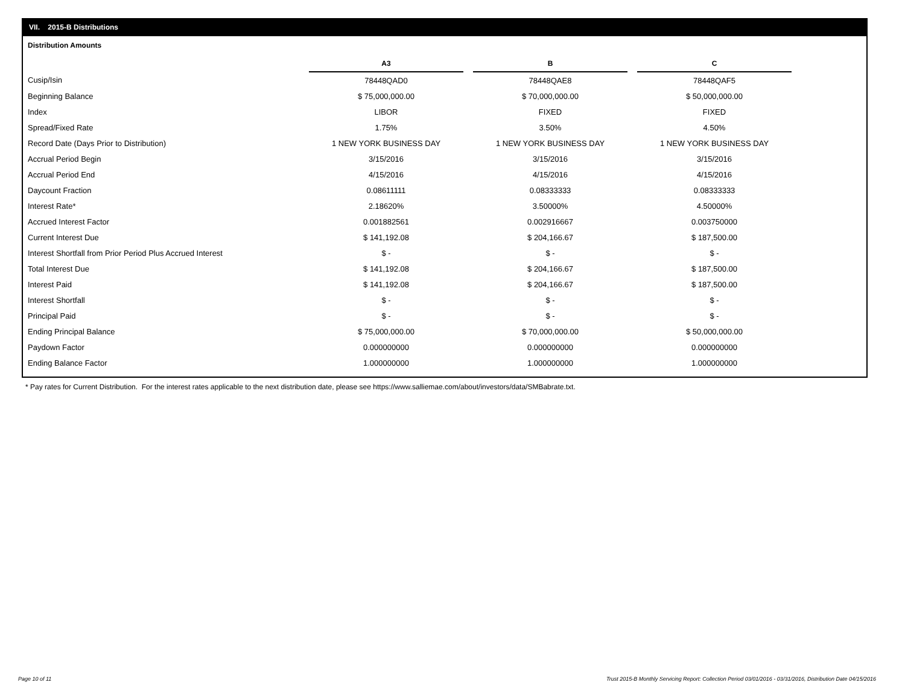VII. 2015-B Distributions
Distribution Amounts
| | A3 | | B | | C |
| Cusip/Isin | 78448QAD0 | | 78448QAE8 | | 78448QAF5 |
| Beginning Balance | $ 75,000,000.00 | | $ 70,000,000.00 | | $ 50,000,000.00 |
| Index | LIBOR | | FIXED | | FIXED |
| Spread/Fixed Rate | 1.75% | | 3.50% | | 4.50% |
| Record Date (Days Prior to Distribution) | 1 NEW YORK BUSINESS DAY | | 1 NEW YORK BUSINESS DAY | | 1 NEW YORK BUSINESS DAY |
| Accrual Period Begin | 3/15/2016 | | 3/15/2016 | | 3/15/2016 |
| Accrual Period End | 4/15/2016 | | 4/15/2016 | | 4/15/2016 |
| Daycount Fraction | 0.08611111 | | 0.08333333 | | 0.08333333 |
| Interest Rate* | 2.18620% | | 3.50000% | | 4.50000% |
| Accrued Interest Factor | 0.001882561 | | 0.002916667 | | 0.003750000 |
| Current Interest Due | $ 141,192.08 | | $ 204,166.67 | | $ 187,500.00 |
| Interest Shortfall from Prior Period Plus Accrued Interest | $ - | | $ - | | $ - |
| Total Interest Due | $ 141,192.08 | | $ 204,166.67 | | $ 187,500.00 |
| Interest Paid | $ 141,192.08 | | $ 204,166.67 | | $ 187,500.00 |
| Interest Shortfall | $ - | | $ - | | $ - |
| Principal Paid | $ - | | $ - | | $ - |
| Ending Principal Balance | $ 75,000,000.00 | | $ 70,000,000.00 | | $ 50,000,000.00 |
| Paydown Factor | 0.000000000 | | 0.000000000 | | 0.000000000 |
| Ending Balance Factor | 1.000000000 | | 1.000000000 | | 1.000000000 |
* Pay rates for Current Distribution. For the interest rates applicable to the next distribution date, please see https://www.salliemae.com/about/investors/data/SMBabrate.txt.
Page 10 of 11
Trust 2015-B Monthly Servicing Report: Collection Period 03/01/2016 - 03/31/2016, Distribution Date 04/15/2016